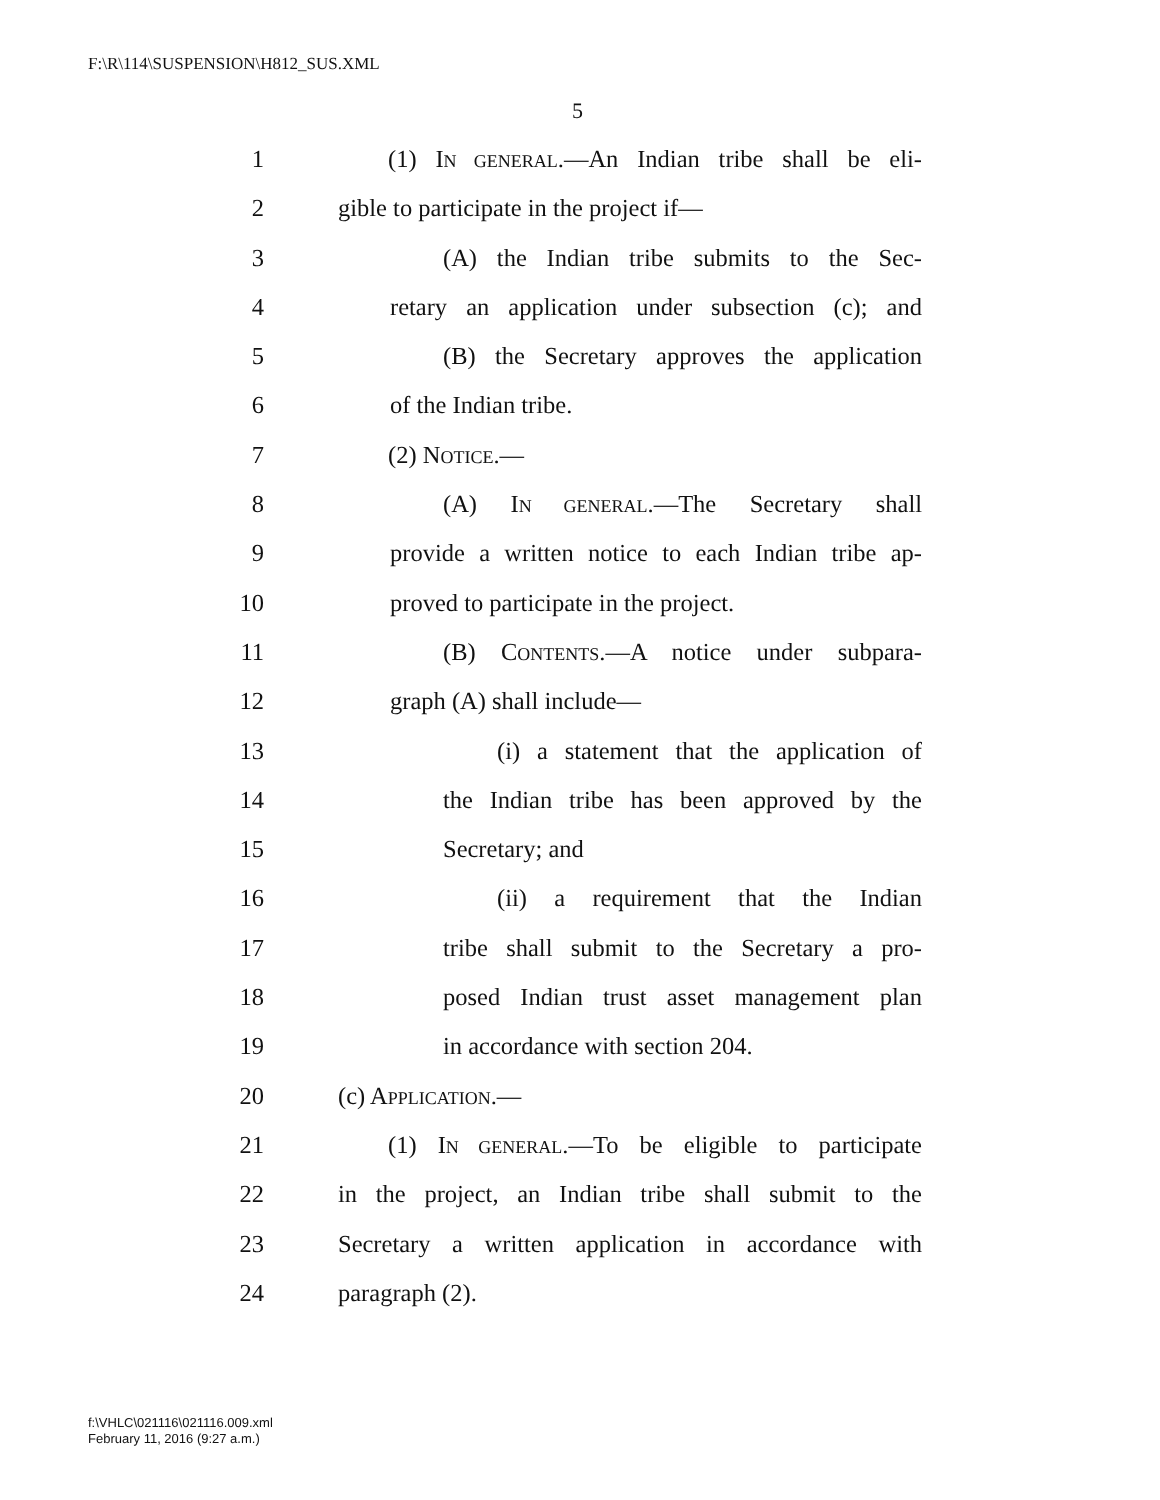F:\R\114\SUSPENSION\H812_SUS.XML
5
1 (1) IN GENERAL.—An Indian tribe shall be eli-
2 gible to participate in the project if—
3 (A) the Indian tribe submits to the Sec-
4 retary an application under subsection (c); and
5 (B) the Secretary approves the application
6 of the Indian tribe.
7 (2) NOTICE.—
8 (A) IN GENERAL.—The Secretary shall
9 provide a written notice to each Indian tribe ap-
10 proved to participate in the project.
11 (B) CONTENTS.—A notice under subpara-
12 graph (A) shall include—
13 (i) a statement that the application of
14 the Indian tribe has been approved by the
15 Secretary; and
16 (ii) a requirement that the Indian
17 tribe shall submit to the Secretary a pro-
18 posed Indian trust asset management plan
19 in accordance with section 204.
20 (c) APPLICATION.—
21 (1) IN GENERAL.—To be eligible to participate
22 in the project, an Indian tribe shall submit to the
23 Secretary a written application in accordance with
24 paragraph (2).
f:\VHLC\021116\021116.009.xml
February 11, 2016 (9:27 a.m.)